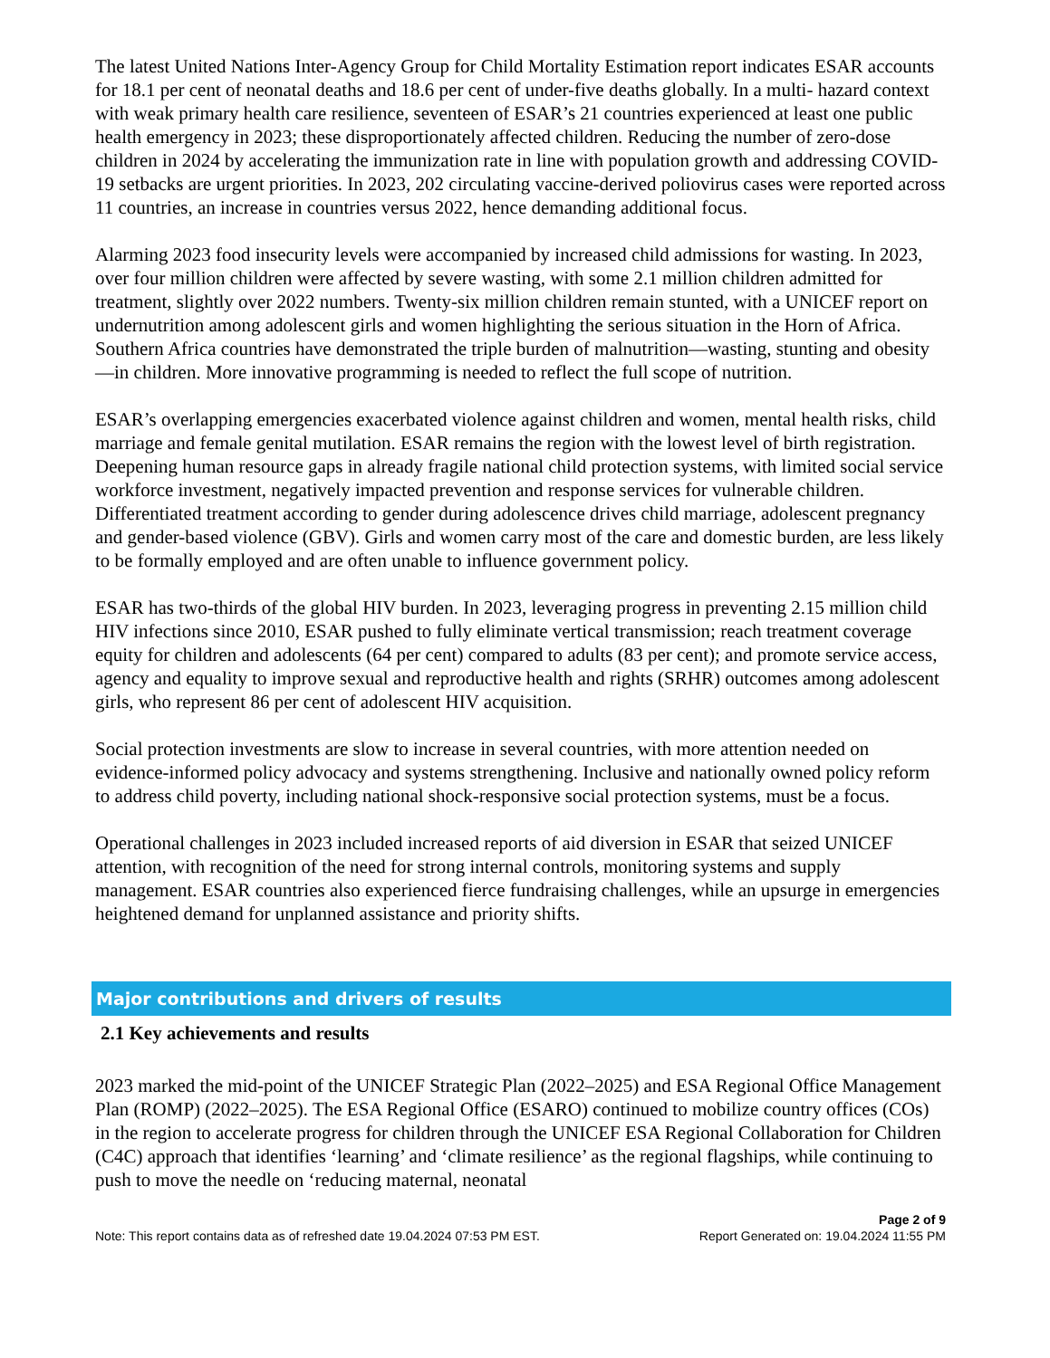The latest United Nations Inter-Agency Group for Child Mortality Estimation report indicates ESAR accounts for 18.1 per cent of neonatal deaths and 18.6 per cent of under-five deaths globally. In a multi- hazard context with weak primary health care resilience, seventeen of ESAR’s 21 countries experienced at least one public health emergency in 2023; these disproportionately affected children. Reducing the number of zero-dose children in 2024 by accelerating the immunization rate in line with population growth and addressing COVID-19 setbacks are urgent priorities. In 2023, 202 circulating vaccine-derived poliovirus cases were reported across 11 countries, an increase in countries versus 2022, hence demanding additional focus.
Alarming 2023 food insecurity levels were accompanied by increased child admissions for wasting. In 2023, over four million children were affected by severe wasting, with some 2.1 million children admitted for treatment, slightly over 2022 numbers. Twenty-six million children remain stunted, with a UNICEF report on undernutrition among adolescent girls and women highlighting the serious situation in the Horn of Africa. Southern Africa countries have demonstrated the triple burden of malnutrition—wasting, stunting and obesity—in children. More innovative programming is needed to reflect the full scope of nutrition.
ESAR’s overlapping emergencies exacerbated violence against children and women, mental health risks, child marriage and female genital mutilation. ESAR remains the region with the lowest level of birth registration. Deepening human resource gaps in already fragile national child protection systems, with limited social service workforce investment, negatively impacted prevention and response services for vulnerable children. Differentiated treatment according to gender during adolescence drives child marriage, adolescent pregnancy and gender-based violence (GBV). Girls and women carry most of the care and domestic burden, are less likely to be formally employed and are often unable to influence government policy.
ESAR has two-thirds of the global HIV burden. In 2023, leveraging progress in preventing 2.15 million child HIV infections since 2010, ESAR pushed to fully eliminate vertical transmission; reach treatment coverage equity for children and adolescents (64 per cent) compared to adults (83 per cent); and promote service access, agency and equality to improve sexual and reproductive health and rights (SRHR) outcomes among adolescent girls, who represent 86 per cent of adolescent HIV acquisition.
Social protection investments are slow to increase in several countries, with more attention needed on evidence-informed policy advocacy and systems strengthening. Inclusive and nationally owned policy reform to address child poverty, including national shock-responsive social protection systems, must be a focus.
Operational challenges in 2023 included increased reports of aid diversion in ESAR that seized UNICEF attention, with recognition of the need for strong internal controls, monitoring systems and supply management. ESAR countries also experienced fierce fundraising challenges, while an upsurge in emergencies heightened demand for unplanned assistance and priority shifts.
Major contributions and drivers of results
2.1 Key achievements and results
2023 marked the mid-point of the UNICEF Strategic Plan (2022–2025) and ESA Regional Office Management Plan (ROMP) (2022–2025). The ESA Regional Office (ESARO) continued to mobilize country offices (COs) in the region to accelerate progress for children through the UNICEF ESA Regional Collaboration for Children (C4C) approach that identifies ‘learning’ and ‘climate resilience’ as the regional flagships, while continuing to push to move the needle on ‘reducing maternal, neonatal
Page 2 of 9
Note: This report contains data as of refreshed date 19.04.2024 07:53 PM EST. Report Generated on: 19.04.2024 11:55 PM